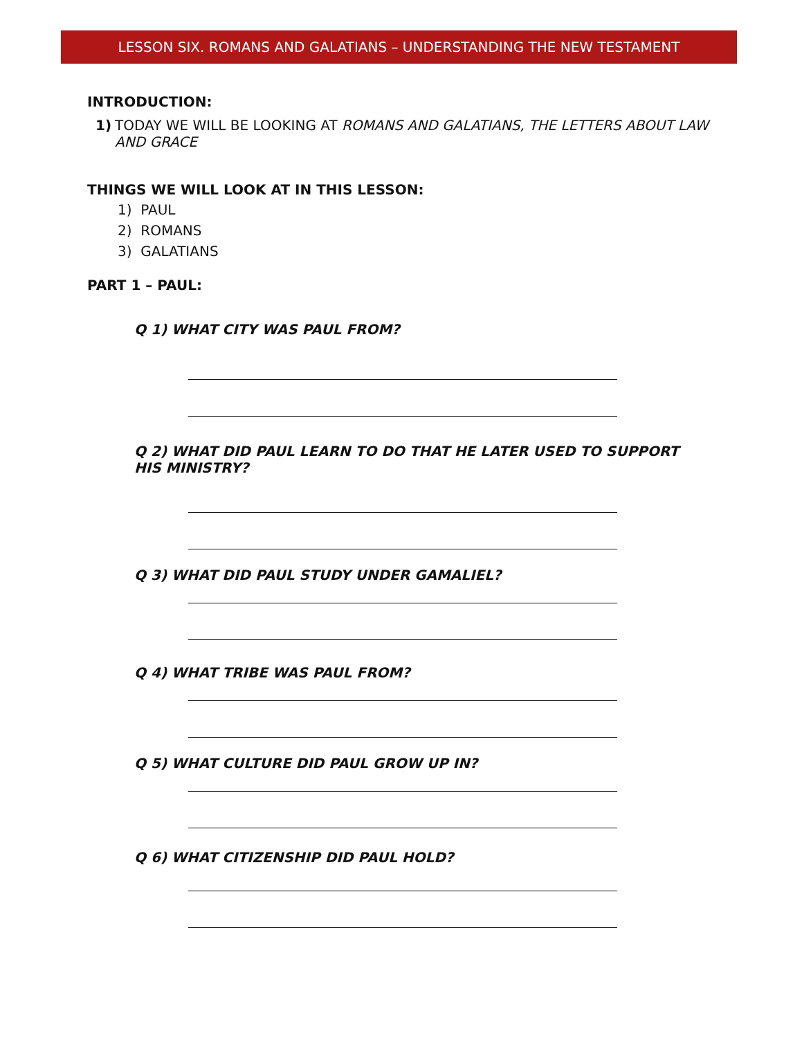LESSON SIX. ROMANS AND GALATIANS – UNDERSTANDING THE NEW TESTAMENT
INTRODUCTION:
1) TODAY WE WILL BE LOOKING AT ROMANS AND GALATIANS, THE LETTERS ABOUT LAW AND GRACE
THINGS WE WILL LOOK AT IN THIS LESSON:
1) PAUL
2) ROMANS
3) GALATIANS
PART 1 – PAUL:
Q 1) WHAT CITY WAS PAUL FROM?
Q 2) WHAT DID PAUL LEARN TO DO THAT HE LATER USED TO SUPPORT HIS MINISTRY?
Q 3) WHAT DID PAUL STUDY UNDER GAMALIEL?
Q 4) WHAT TRIBE WAS PAUL FROM?
Q 5) WHAT CULTURE DID PAUL GROW UP IN?
Q 6) WHAT CITIZENSHIP DID PAUL HOLD?